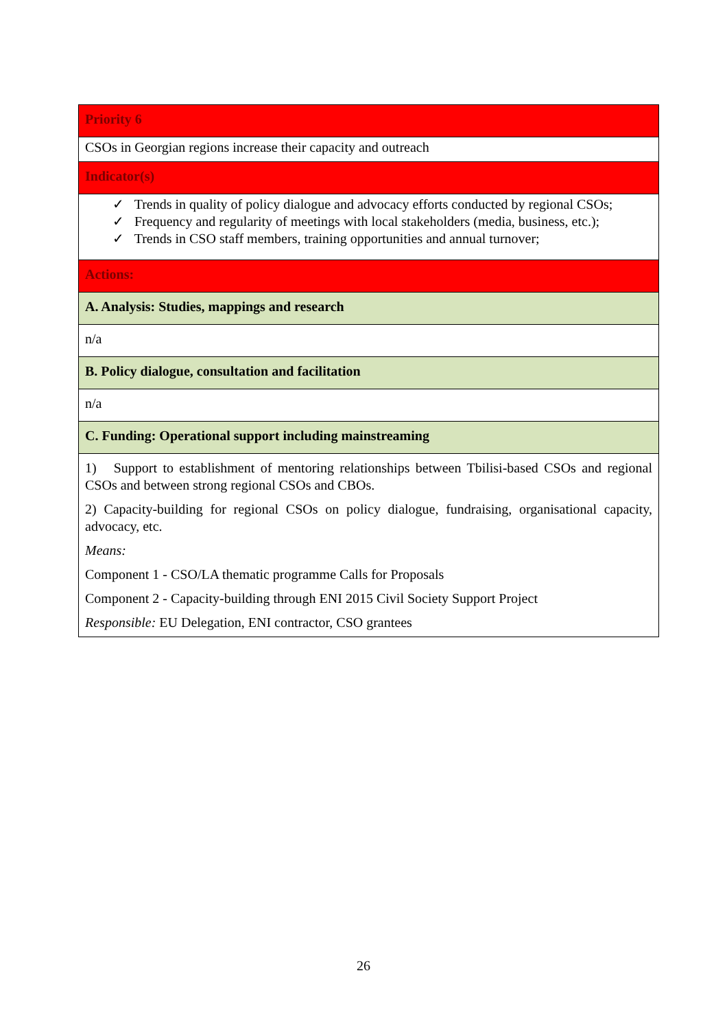| Priority 6 |
| CSOs in Georgian regions increase their capacity and outreach |
| Indicator(s) |
| ✓ Trends in quality of policy dialogue and advocacy efforts conducted by regional CSOs; ✓ Frequency and regularity of meetings with local stakeholders (media, business, etc.); ✓ Trends in CSO staff members, training opportunities and annual turnover; |
| Actions: |
| A. Analysis: Studies, mappings and research |
| n/a |
| B. Policy dialogue, consultation and facilitation |
| n/a |
| C. Funding: Operational support including mainstreaming |
| 1) Support to establishment of mentoring relationships between Tbilisi-based CSOs and regional CSOs and between strong regional CSOs and CBOs. 2) Capacity-building for regional CSOs on policy dialogue, fundraising, organisational capacity, advocacy, etc. Means: Component 1 - CSO/LA thematic programme Calls for Proposals Component 2 - Capacity-building through ENI 2015 Civil Society Support Project Responsible: EU Delegation, ENI contractor, CSO grantees |
26